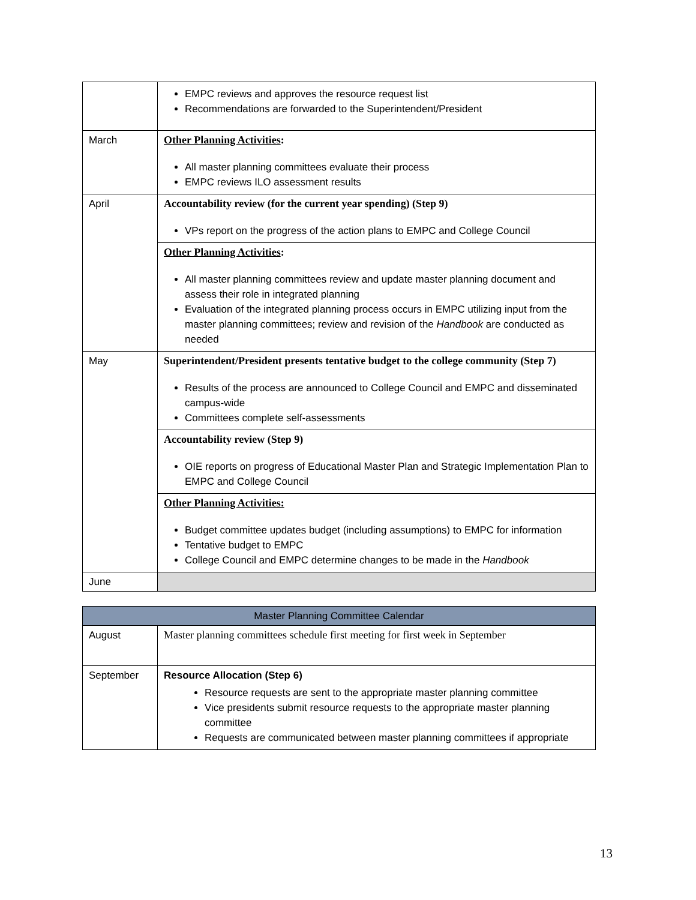| | EMPC reviews and approves the resource request list Recommendations are forwarded to the Superintendent/President |
| March | Other Planning Activities : All master planning committees evaluate their process EMPC reviews ILO assessment results |
| April | Accountability review (for the current year spending) (Step 9) VPs report on the progress of the action plans to EMPC and College Council |
| | Other Planning Activities : All master planning committees review and update master planning document and assess their role in integrated planning Evaluation of the integrated planning process occurs in EMPC utilizing input from the master planning committees; review and revision of the Handbook are conducted as needed |
| May | Superintendent/President presents tentative budget to the college community (Step 7) Results of the process are announced to College Council and EMPC and disseminated campus-wide Committees complete self-assessments |
| | Accountability review (Step 9) OIE reports on progress of Educational Master Plan and Strategic Implementation Plan to EMPC and College Council |
| | Other Planning Activities: Budget committee updates budget (including assumptions) to EMPC for information Tentative budget to EMPC College Council and EMPC determine changes to be made in the Handbook |
| June | |
| Master Planning Committee Calendar | |
| --- | --- |
| August | Master planning committees schedule first meeting for first week in September |
| September | Resource Allocation (Step 6) Resource requests are sent to the appropriate master planning committee Vice presidents submit resource requests to the appropriate master planning committee Requests are communicated between master planning committees if appropriate |
13